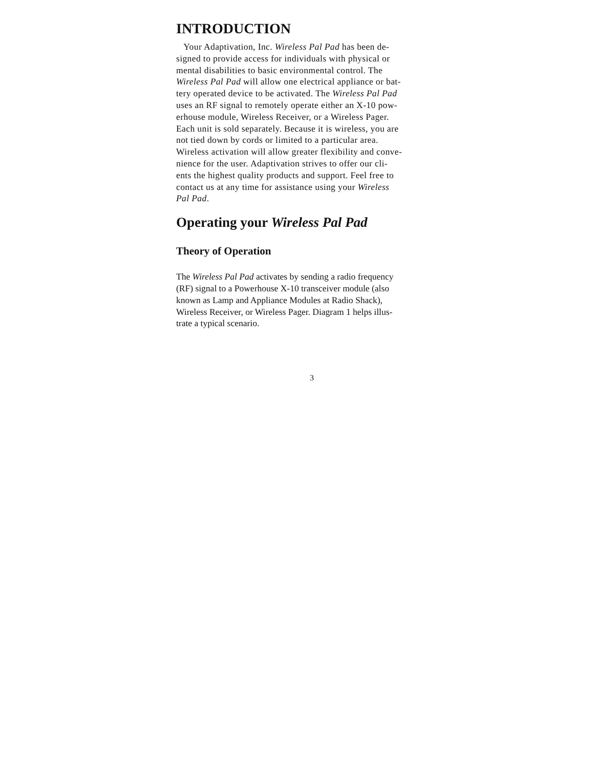INTRODUCTION
Your Adaptivation, Inc. Wireless Pal Pad has been de-
signed to provide access for individuals with physical or
mental disabilities to basic environmental control. The
Wireless Pal Pad will allow one electrical appliance or bat-
tery operated device to be activated. The Wireless Pal Pad
uses an RF signal to remotely operate either an X-10 pow-
erhouse module, Wireless Receiver, or a Wireless Pager.
Each unit is sold separately. Because it is wireless, you are
not tied down by cords or limited to a particular area.
Wireless activation will allow greater flexibility and conve-
nience for the user. Adaptivation strives to offer our cli-
ents the highest quality products and support. Feel free to
contact us at any time for assistance using your Wireless
Pal Pad.
Operating your Wireless Pal Pad
Theory of Operation
The Wireless Pal Pad activates by sending a radio frequency
(RF) signal to a Powerhouse X-10 transceiver module (also
known as Lamp and Appliance Modules at Radio Shack),
Wireless Receiver, or Wireless Pager. Diagram 1 helps illus-
trate a typical scenario.
3